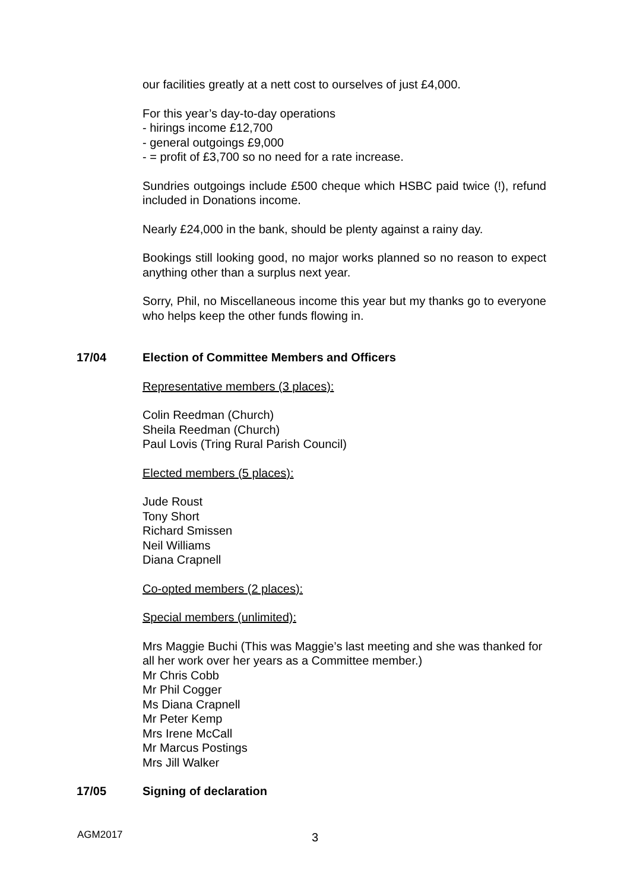our facilities greatly at a nett cost to ourselves of just £4,000.
For this year’s day-to-day operations
- hirings income £12,700
- general outgoings £9,000
- = profit of £3,700 so no need for a rate increase.
Sundries outgoings include £500 cheque which HSBC paid twice (!), refund included in Donations income.
Nearly £24,000 in the bank, should be plenty against a rainy day.
Bookings still looking good, no major works planned so no reason to expect anything other than a surplus next year.
Sorry, Phil, no Miscellaneous income this year but my thanks go to everyone who helps keep the other funds flowing in.
17/04 Election of Committee Members and Officers
Representative members (3 places):
Colin Reedman (Church)
Sheila Reedman (Church)
Paul Lovis (Tring Rural Parish Council)
Elected members (5 places):
Jude Roust
Tony Short
Richard Smissen
Neil Williams
Diana Crapnell
Co-opted members (2 places):
Special members (unlimited):
Mrs Maggie Buchi (This was Maggie’s last meeting and she was thanked for all her work over her years as a Committee member.)
Mr Chris Cobb
Mr Phil Cogger
Ms Diana Crapnell
Mr Peter Kemp
Mrs Irene McCall
Mr Marcus Postings
Mrs Jill Walker
17/05 Signing of declaration
AGM2017 3